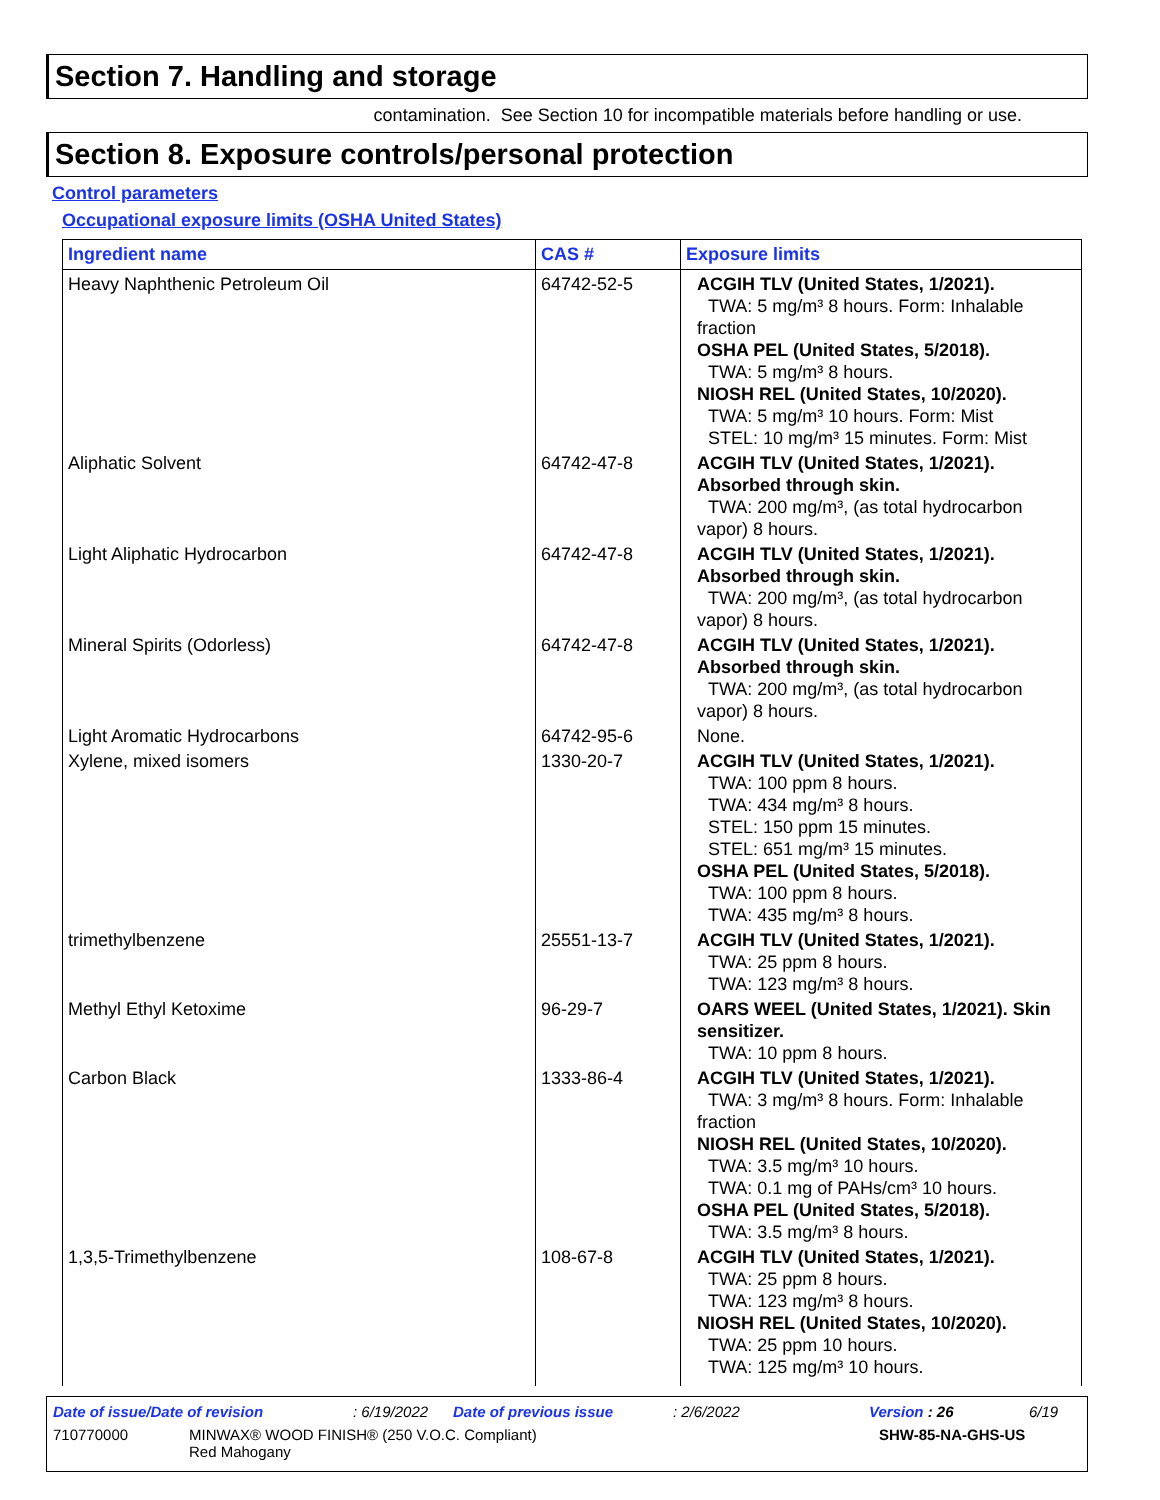Section 7. Handling and storage
contamination. See Section 10 for incompatible materials before handling or use.
Section 8. Exposure controls/personal protection
Control parameters
Occupational exposure limits (OSHA United States)
| Ingredient name | CAS # | Exposure limits |
| --- | --- | --- |
| Heavy Naphthenic Petroleum Oil | 64742-52-5 | ACGIH TLV (United States, 1/2021). TWA: 5 mg/m³ 8 hours. Form: Inhalable fraction OSHA PEL (United States, 5/2018). TWA: 5 mg/m³ 8 hours. NIOSH REL (United States, 10/2020). TWA: 5 mg/m³ 10 hours. Form: Mist STEL: 10 mg/m³ 15 minutes. Form: Mist |
| Aliphatic Solvent | 64742-47-8 | ACGIH TLV (United States, 1/2021). Absorbed through skin. TWA: 200 mg/m³, (as total hydrocarbon vapor) 8 hours. |
| Light Aliphatic Hydrocarbon | 64742-47-8 | ACGIH TLV (United States, 1/2021). Absorbed through skin. TWA: 200 mg/m³, (as total hydrocarbon vapor) 8 hours. |
| Mineral Spirits (Odorless) | 64742-47-8 | ACGIH TLV (United States, 1/2021). Absorbed through skin. TWA: 200 mg/m³, (as total hydrocarbon vapor) 8 hours. |
| Light Aromatic Hydrocarbons | 64742-95-6 | None. |
| Xylene, mixed isomers | 1330-20-7 | ACGIH TLV (United States, 1/2021). TWA: 100 ppm 8 hours. TWA: 434 mg/m³ 8 hours. STEL: 150 ppm 15 minutes. STEL: 651 mg/m³ 15 minutes. OSHA PEL (United States, 5/2018). TWA: 100 ppm 8 hours. TWA: 435 mg/m³ 8 hours. |
| trimethylbenzene | 25551-13-7 | ACGIH TLV (United States, 1/2021). TWA: 25 ppm 8 hours. TWA: 123 mg/m³ 8 hours. |
| Methyl Ethyl Ketoxime | 96-29-7 | OARS WEEL (United States, 1/2021). Skin sensitizer. TWA: 10 ppm 8 hours. |
| Carbon Black | 1333-86-4 | ACGIH TLV (United States, 1/2021). TWA: 3 mg/m³ 8 hours. Form: Inhalable fraction NIOSH REL (United States, 10/2020). TWA: 3.5 mg/m³ 10 hours. TWA: 0.1 mg of PAHs/cm³ 10 hours. OSHA PEL (United States, 5/2018). TWA: 3.5 mg/m³ 8 hours. |
| 1,3,5-Trimethylbenzene | 108-67-8 | ACGIH TLV (United States, 1/2021). TWA: 25 ppm 8 hours. TWA: 123 mg/m³ 8 hours. NIOSH REL (United States, 10/2020). TWA: 25 ppm 10 hours. TWA: 125 mg/m³ 10 hours. |
Date of issue/Date of revision: 6/19/2022 Date of previous issue: 2/6/2022 Version : 26 6/19
710770000 MINWAX® WOOD FINISH® (250 V.O.C. Compliant)
Red Mahogany SHW-85-NA-GHS-US